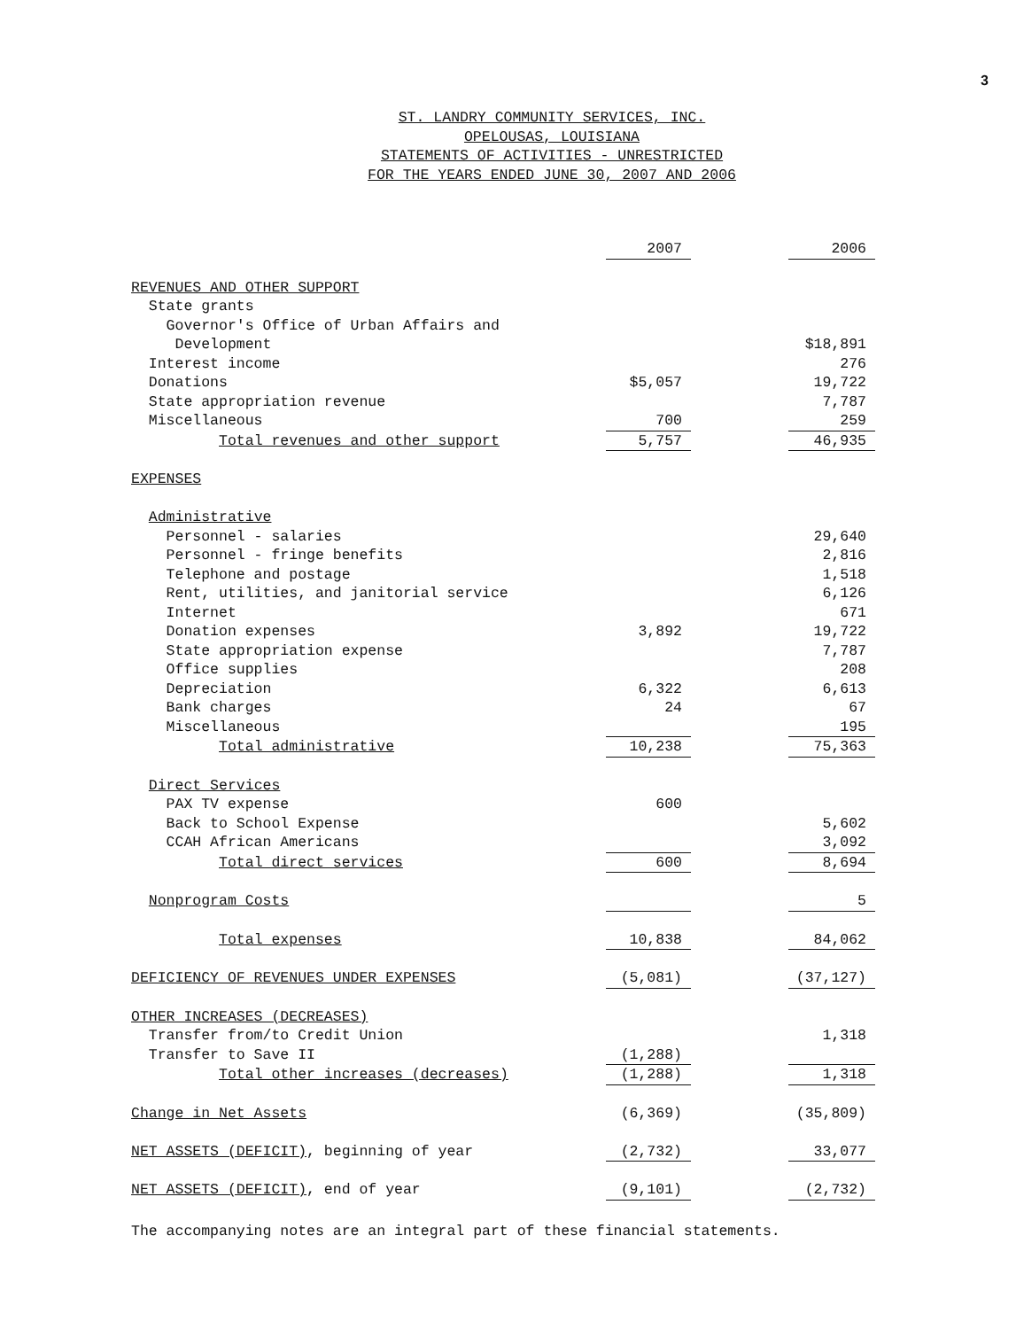3
ST. LANDRY COMMUNITY SERVICES, INC.
OPELOUSAS, LOUISIANA
STATEMENTS OF ACTIVITIES - UNRESTRICTED
FOR THE YEARS ENDED JUNE 30, 2007 AND 2006
| | | 2007 | | 2006 |
| REVENUES AND OTHER SUPPORT | | | | |
| State grants | | | | |
| Governor's Office of Urban Affairs and | | | | |
| Development | | | | $18,891 |
| Interest income | | | | 276 |
| Donations | | $5,057 | | 19,722 |
| State appropriation revenue | | | | 7,787 |
| Miscellaneous | | 700 | | 259 |
| Total revenues and other support | | 5,757 | | 46,935 |
| EXPENSES | | | | |
| Administrative | | | | |
| Personnel - salaries | | | | 29,640 |
| Personnel - fringe benefits | | | | 2,816 |
| Telephone and postage | | | | 1,518 |
| Rent, utilities, and janitorial service | | | | 6,126 |
| Internet | | | | 671 |
| Donation expenses | | 3,892 | | 19,722 |
| State appropriation expense | | | | 7,787 |
| Office supplies | | | | 208 |
| Depreciation | | 6,322 | | 6,613 |
| Bank charges | | 24 | | 67 |
| Miscellaneous | | | | 195 |
| Total administrative | | 10,238 | | 75,363 |
| Direct Services | | | | |
| PAX TV expense | | 600 | | |
| Back to School Expense | | | | 5,602 |
| CCAH African Americans | | | | 3,092 |
| Total direct services | | 600 | | 8,694 |
| Nonprogram Costs | | | | 5 |
| Total expenses | | 10,838 | | 84,062 |
| DEFICIENCY OF REVENUES UNDER EXPENSES | | (5,081) | | (37,127) |
| OTHER INCREASES (DECREASES) | | | | |
| Transfer from/to Credit Union | | | | 1,318 |
| Transfer to Save II | | (1,288) | | |
| Total other increases (decreases) | | (1,288) | | 1,318 |
| Change in Net Assets | | (6,369) | | (35,809) |
| NET ASSETS (DEFICIT) , beginning of year | | (2,732) | | 33,077 |
| NET ASSETS (DEFICIT) , end of year | | (9,101) | | (2,732) |
The accompanying notes are an integral part of these financial statements.